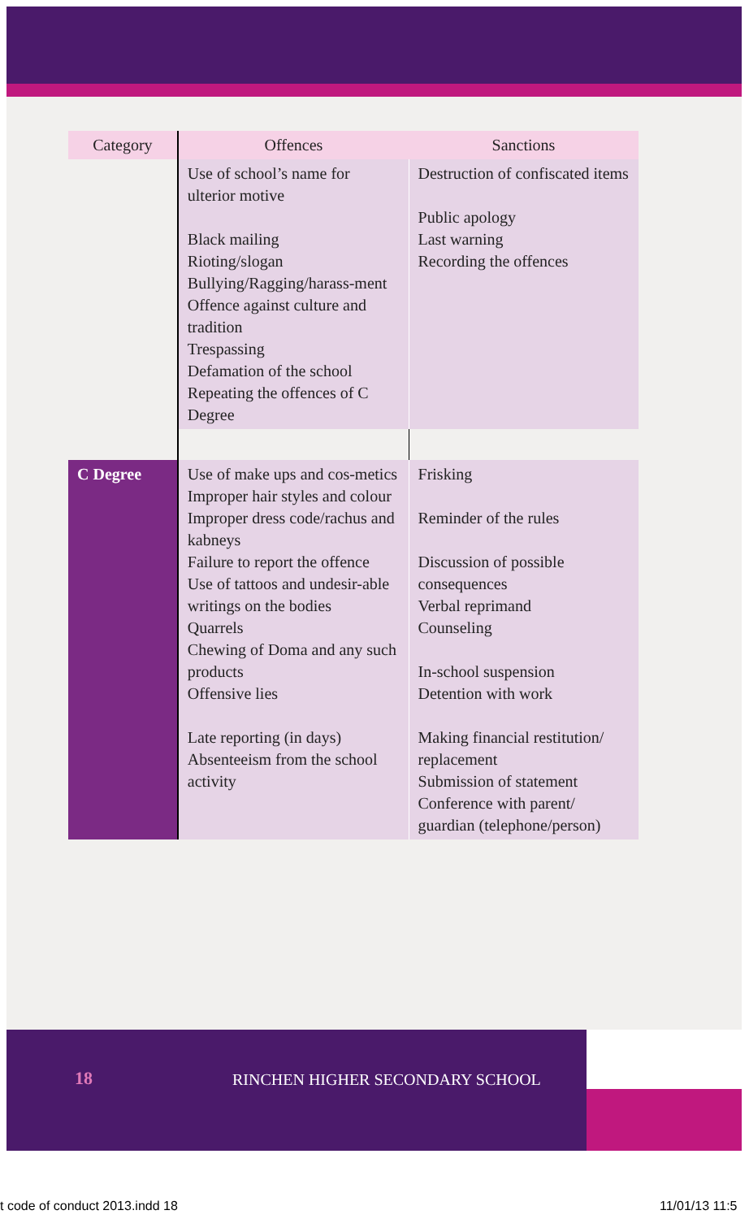| Category | Offences | Sanctions |
| --- | --- | --- |
| | Use of school’s name for ulterior motive Black mailing Rioting/slogan Bullying/Ragging/harass-ment Offence against culture and tradition Trespassing Defamation of the school Repeating the offences of C Degree | Destruction of confiscated items Public apology Last warning Recording the offences |
| C Degree | Use of make ups and cos-metics Improper hair styles and colour Improper dress code/rachus and kabneys Failure to report the offence Use of tattoos and undesir-able writings on the bodies Quarrels Chewing of Doma and any such products Offensive lies Late reporting (in days) Absenteeism from the school activity | Frisking Reminder of the rules Discussion of possible consequences Verbal reprimand Counseling In-school suspension Detention with work Making financial restitution/ replacement Submission of statement Conference with parent/ guardian (telephone/person) |
18
RINCHEN HIGHER SECONDARY SCHOOL
t code of conduct 2013.indd 18 11/01/13 11:5